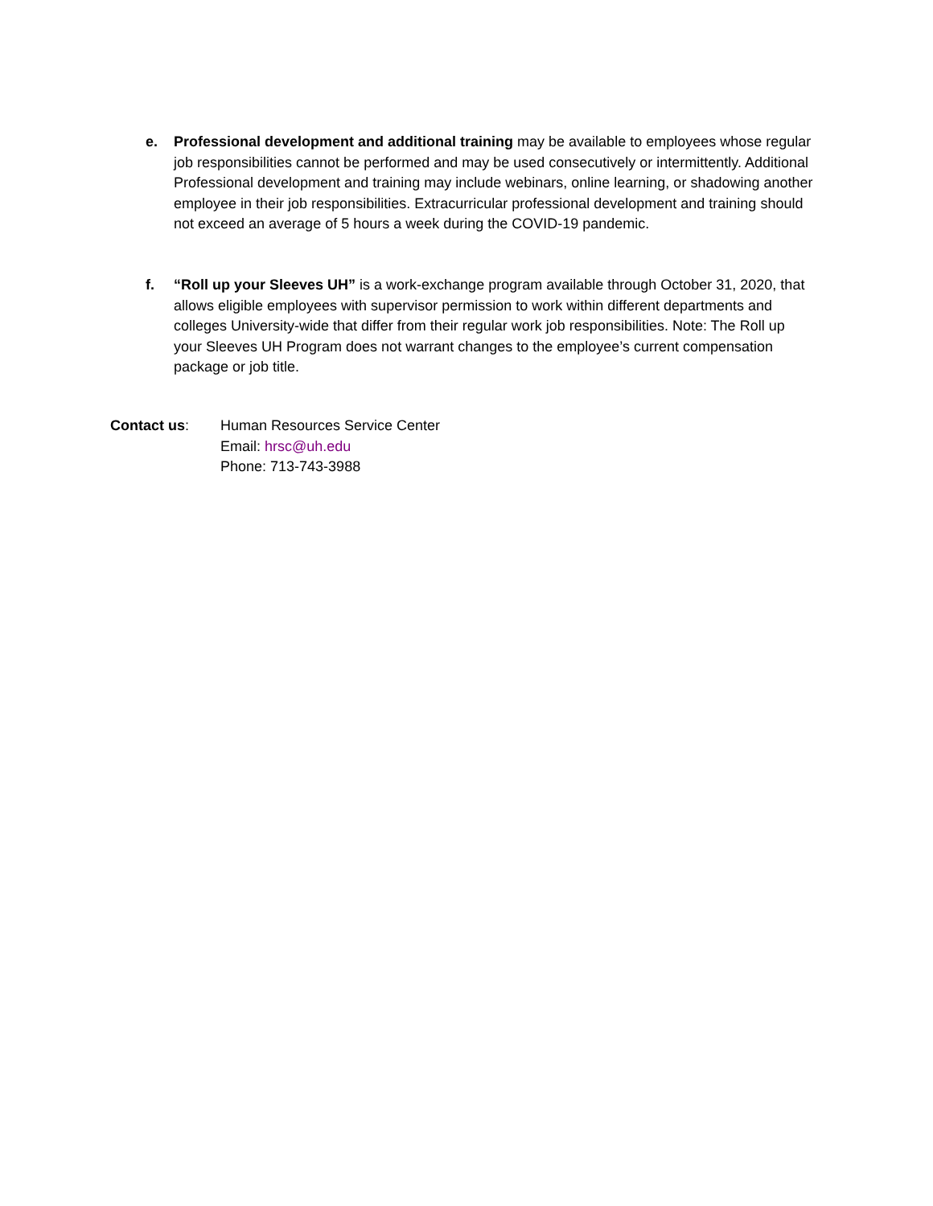e. Professional development and additional training may be available to employees whose regular job responsibilities cannot be performed and may be used consecutively or intermittently. Additional Professional development and training may include webinars, online learning, or shadowing another employee in their job responsibilities. Extracurricular professional development and training should not exceed an average of 5 hours a week during the COVID-19 pandemic.
f. “Roll up your Sleeves UH” is a work-exchange program available through October 31, 2020, that allows eligible employees with supervisor permission to work within different departments and colleges University-wide that differ from their regular work job responsibilities. Note: The Roll up your Sleeves UH Program does not warrant changes to the employee’s current compensation package or job title.
Contact us: Human Resources Service Center
Email: hrsc@uh.edu
Phone: 713-743-3988